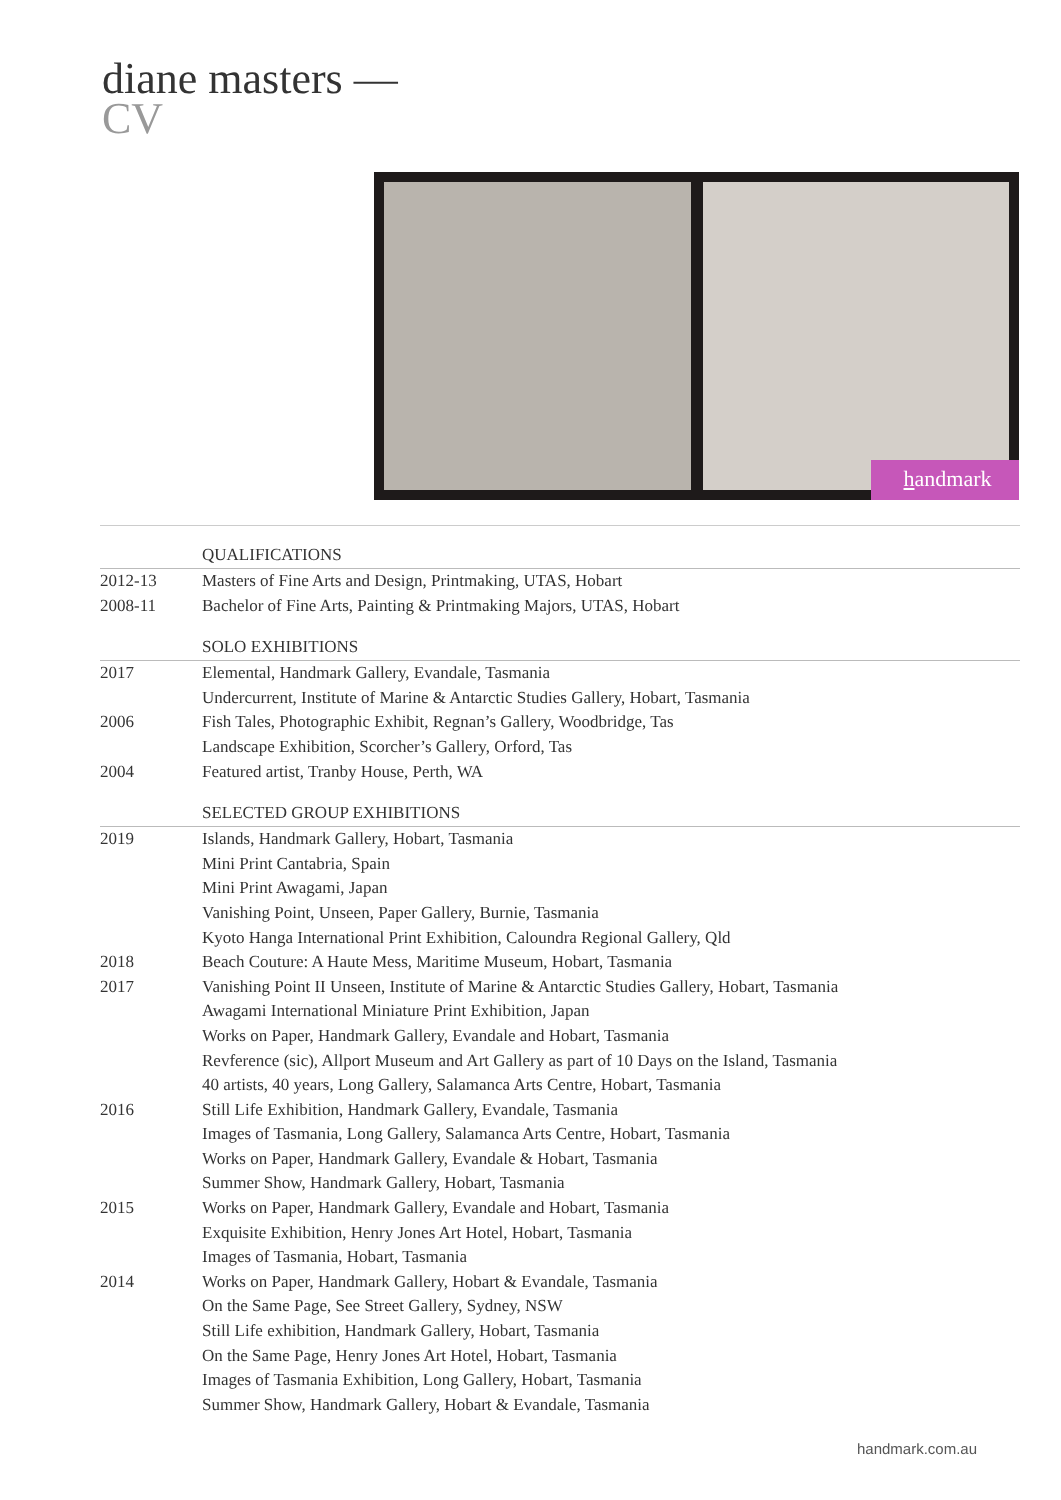diane masters —
CV
handmark
QUALIFICATIONS
2012-13 Masters of Fine Arts and Design, Printmaking, UTAS, Hobart
2008-11 Bachelor of Fine Arts, Painting & Printmaking Majors, UTAS, Hobart
SOLO EXHIBITIONS
2017 Elemental, Handmark Gallery, Evandale, Tasmania
Undercurrent, Institute of Marine & Antarctic Studies Gallery, Hobart, Tasmania
2006 Fish Tales, Photographic Exhibit, Regnan’s Gallery, Woodbridge, Tas
Landscape Exhibition, Scorcher’s Gallery, Orford, Tas
2004 Featured artist, Tranby House, Perth, WA
SELECTED GROUP EXHIBITIONS
2019 Islands, Handmark Gallery, Hobart, Tasmania
Mini Print Cantabria, Spain
Mini Print Awagami, Japan
Vanishing Point, Unseen, Paper Gallery, Burnie, Tasmania
Kyoto Hanga International Print Exhibition, Caloundra Regional Gallery, Qld
2018 Beach Couture: A Haute Mess, Maritime Museum, Hobart, Tasmania
2017 Vanishing Point II Unseen, Institute of Marine & Antarctic Studies Gallery, Hobart, Tasmania
Awagami International Miniature Print Exhibition, Japan
Works on Paper, Handmark Gallery, Evandale and Hobart, Tasmania
Revference (sic), Allport Museum and Art Gallery as part of 10 Days on the Island, Tasmania
40 artists, 40 years, Long Gallery, Salamanca Arts Centre, Hobart, Tasmania
2016 Still Life Exhibition, Handmark Gallery, Evandale, Tasmania
Images of Tasmania, Long Gallery, Salamanca Arts Centre, Hobart, Tasmania
Works on Paper, Handmark Gallery, Evandale & Hobart, Tasmania
Summer Show, Handmark Gallery, Hobart, Tasmania
2015 Works on Paper, Handmark Gallery, Evandale and Hobart, Tasmania
Exquisite Exhibition, Henry Jones Art Hotel, Hobart, Tasmania
Images of Tasmania, Hobart, Tasmania
2014 Works on Paper, Handmark Gallery, Hobart & Evandale, Tasmania
On the Same Page, See Street Gallery, Sydney, NSW
Still Life exhibition, Handmark Gallery, Hobart, Tasmania
On the Same Page, Henry Jones Art Hotel, Hobart, Tasmania
Images of Tasmania Exhibition, Long Gallery, Hobart, Tasmania
Summer Show, Handmark Gallery, Hobart & Evandale, Tasmania
handmark.com.au